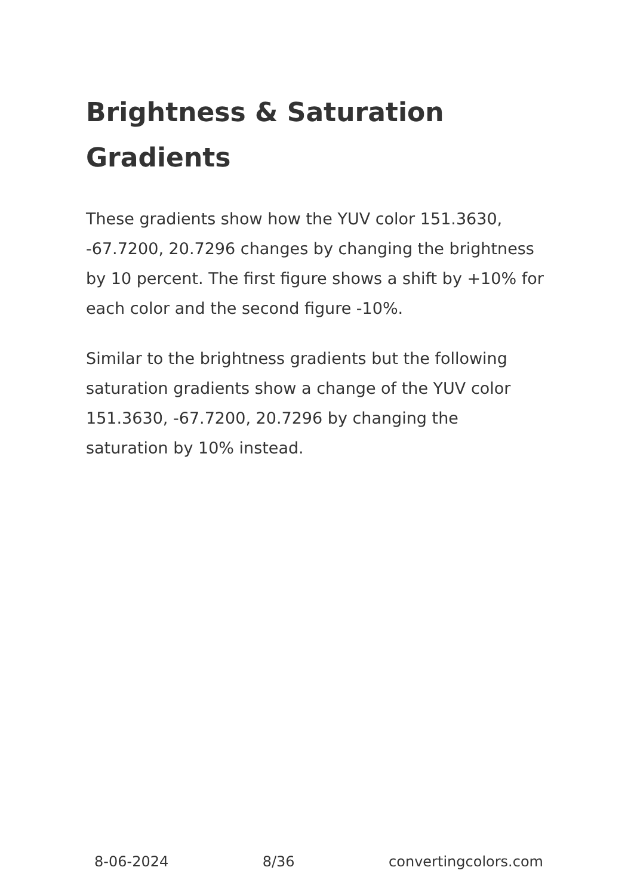Brightness & Saturation Gradients
These gradients show how the YUV color 151.3630, -67.7200, 20.7296 changes by changing the brightness by 10 percent. The first figure shows a shift by +10% for each color and the second figure -10%.
Similar to the brightness gradients but the following saturation gradients show a change of the YUV color 151.3630, -67.7200, 20.7296 by changing the saturation by 10% instead.
8-06-2024 8/36 convertingcolors.com